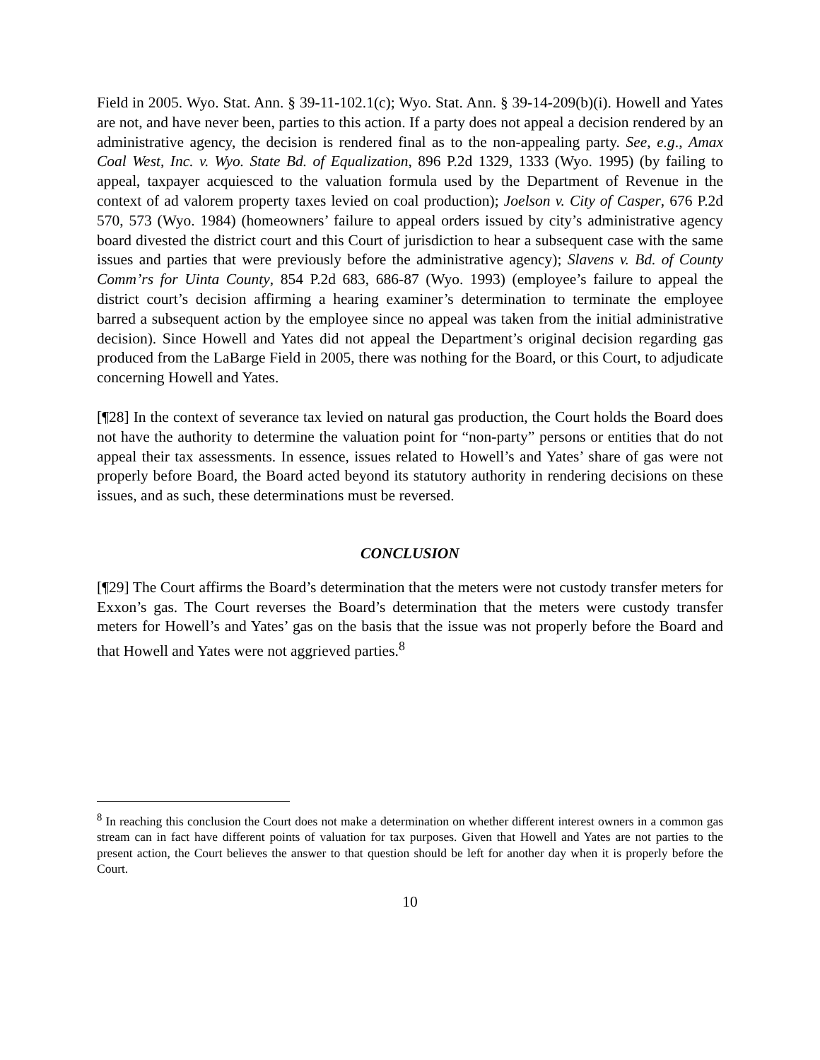Field in 2005. Wyo. Stat. Ann. § 39-11-102.1(c); Wyo. Stat. Ann. § 39-14-209(b)(i). Howell and Yates are not, and have never been, parties to this action. If a party does not appeal a decision rendered by an administrative agency, the decision is rendered final as to the non-appealing party. See, e.g., Amax Coal West, Inc. v. Wyo. State Bd. of Equalization, 896 P.2d 1329, 1333 (Wyo. 1995) (by failing to appeal, taxpayer acquiesced to the valuation formula used by the Department of Revenue in the context of ad valorem property taxes levied on coal production); Joelson v. City of Casper, 676 P.2d 570, 573 (Wyo. 1984) (homeowners’ failure to appeal orders issued by city’s administrative agency board divested the district court and this Court of jurisdiction to hear a subsequent case with the same issues and parties that were previously before the administrative agency); Slavens v. Bd. of County Comm’rs for Uinta County, 854 P.2d 683, 686-87 (Wyo. 1993) (employee’s failure to appeal the district court’s decision affirming a hearing examiner’s determination to terminate the employee barred a subsequent action by the employee since no appeal was taken from the initial administrative decision). Since Howell and Yates did not appeal the Department’s original decision regarding gas produced from the LaBarge Field in 2005, there was nothing for the Board, or this Court, to adjudicate concerning Howell and Yates.
[¶28] In the context of severance tax levied on natural gas production, the Court holds the Board does not have the authority to determine the valuation point for “non-party” persons or entities that do not appeal their tax assessments. In essence, issues related to Howell’s and Yates’ share of gas were not properly before Board, the Board acted beyond its statutory authority in rendering decisions on these issues, and as such, these determinations must be reversed.
CONCLUSION
[¶29] The Court affirms the Board’s determination that the meters were not custody transfer meters for Exxon’s gas. The Court reverses the Board’s determination that the meters were custody transfer meters for Howell’s and Yates’ gas on the basis that the issue was not properly before the Board and that Howell and Yates were not aggrieved parties.<sup>8</sup>
<sup>8</sup> In reaching this conclusion the Court does not make a determination on whether different interest owners in a common gas stream can in fact have different points of valuation for tax purposes. Given that Howell and Yates are not parties to the present action, the Court believes the answer to that question should be left for another day when it is properly before the Court.
10